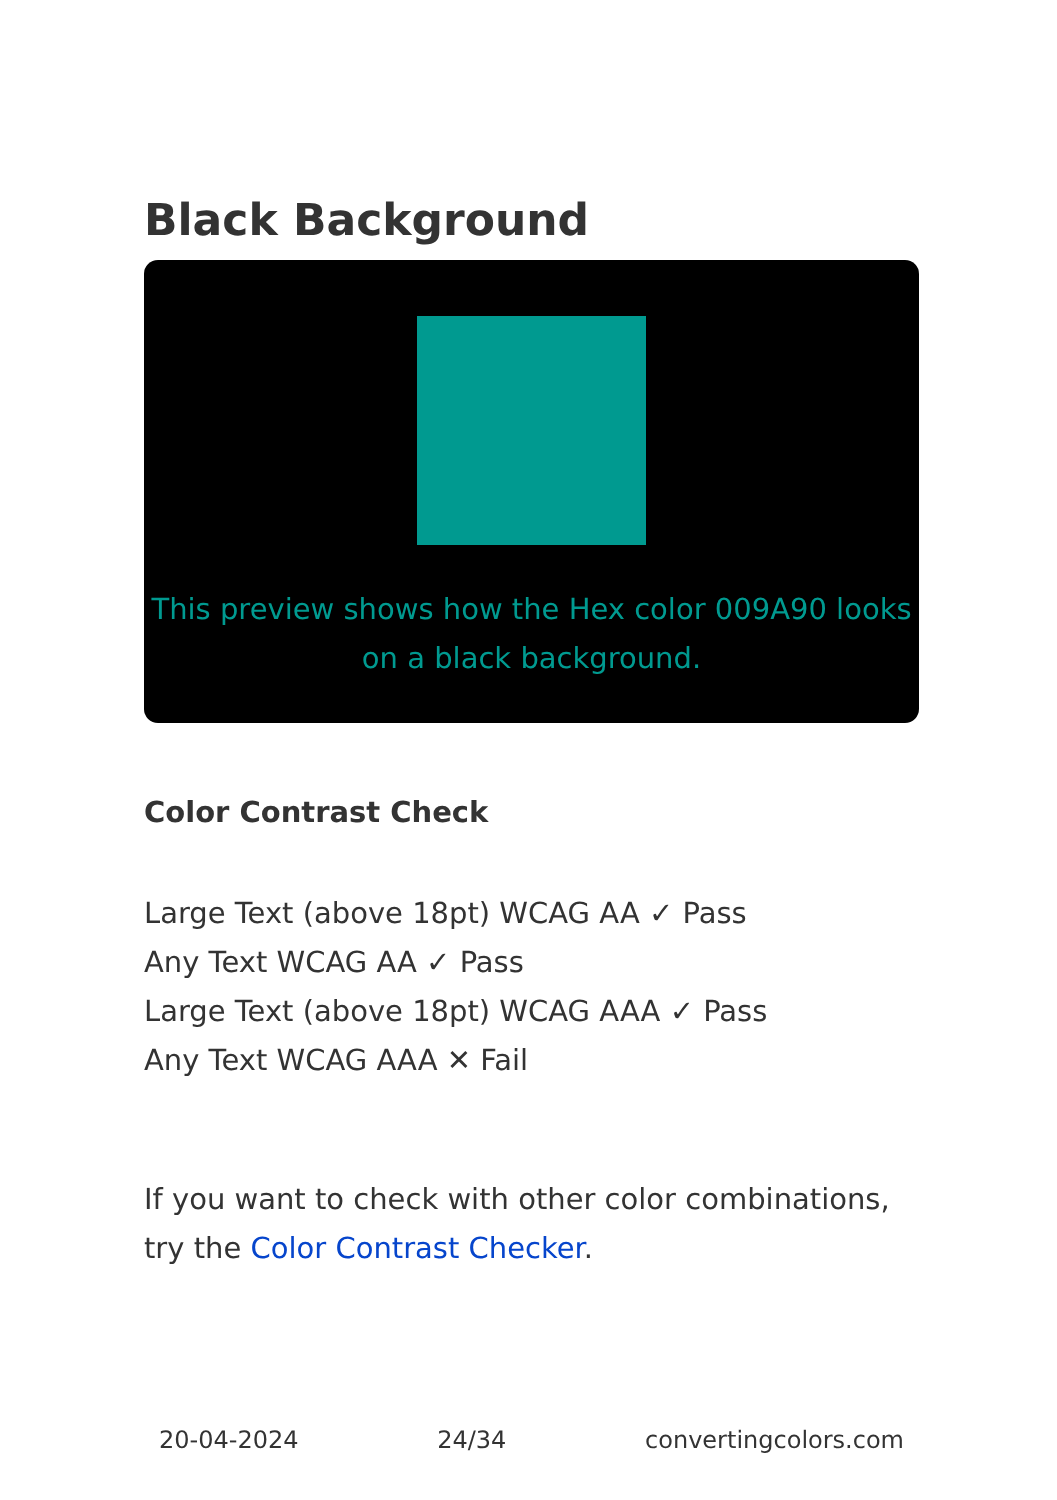Black Background
This preview shows how the Hex color 009A90 looks on a black background.
Color Contrast Check
Large Text (above 18pt) WCAG AA ✓ Pass
Any Text WCAG AA ✓ Pass
Large Text (above 18pt) WCAG AAA ✓ Pass
Any Text WCAG AAA ✕ Fail
If you want to check with other color combinations, try the Color Contrast Checker.
20-04-2024 24/34 convertingcolors.com